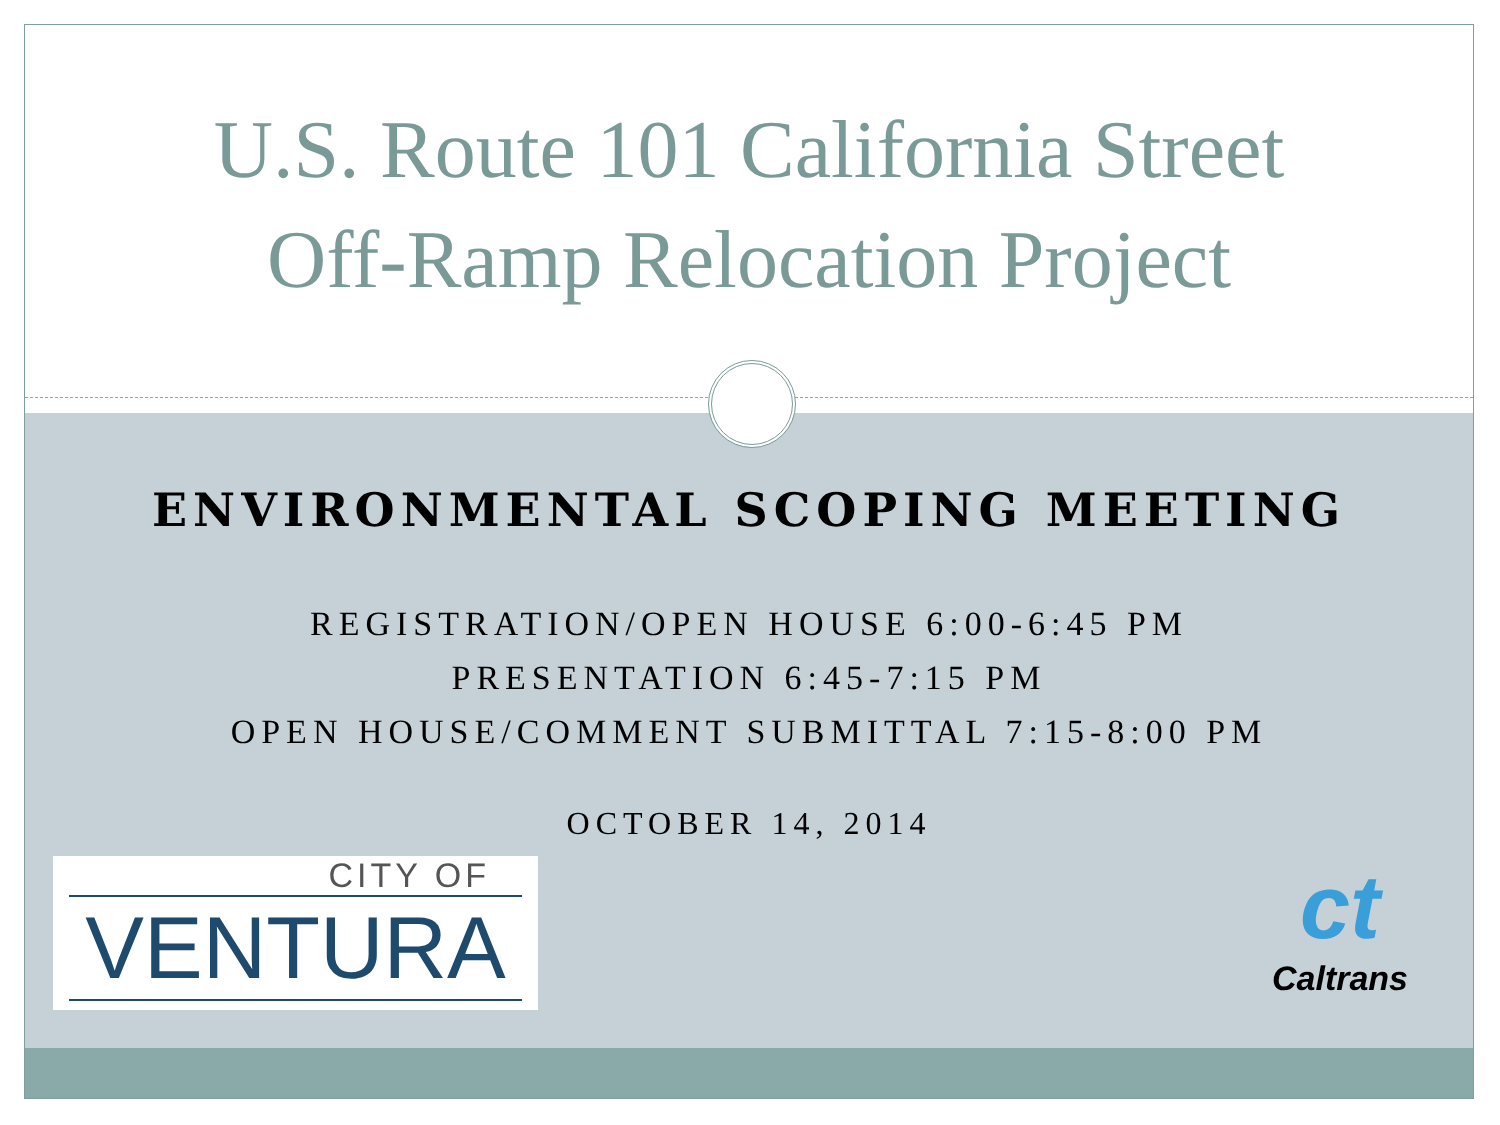U.S. Route 101 California Street
Off-Ramp Relocation Project
ENVIRONMENTAL SCOPING MEETING
REGISTRATION/OPEN HOUSE 6:00-6:45 PM
PRESENTATION 6:45-7:15 PM
OPEN HOUSE/COMMENT SUBMITTAL 7:15-8:00 PM
OCTOBER 14, 2014
CITY OF
VENTURA
ct
Caltrans